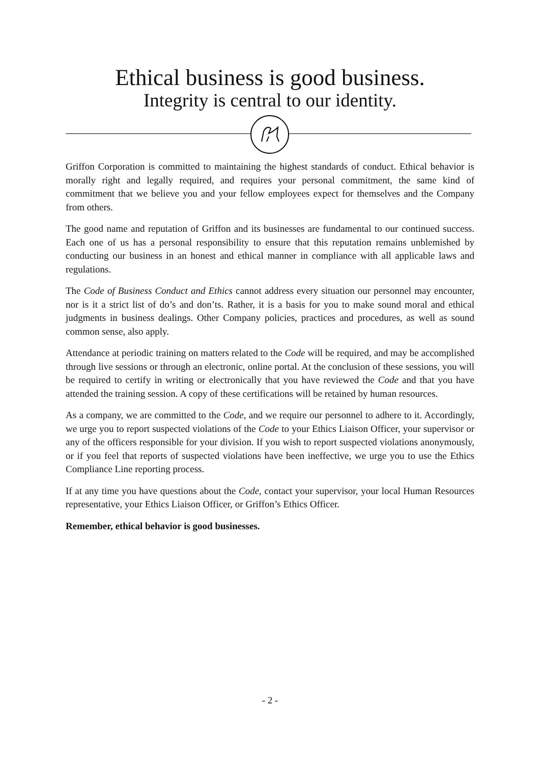Ethical business is good business.
Integrity is central to our identity.
Griffon Corporation is committed to maintaining the highest standards of conduct. Ethical behavior is morally right and legally required, and requires your personal commitment, the same kind of commitment that we believe you and your fellow employees expect for themselves and the Company from others.
The good name and reputation of Griffon and its businesses are fundamental to our continued success. Each one of us has a personal responsibility to ensure that this reputation remains unblemished by conducting our business in an honest and ethical manner in compliance with all applicable laws and regulations.
The Code of Business Conduct and Ethics cannot address every situation our personnel may encounter, nor is it a strict list of do’s and don’ts. Rather, it is a basis for you to make sound moral and ethical judgments in business dealings. Other Company policies, practices and procedures, as well as sound common sense, also apply.
Attendance at periodic training on matters related to the Code will be required, and may be accomplished through live sessions or through an electronic, online portal. At the conclusion of these sessions, you will be required to certify in writing or electronically that you have reviewed the Code and that you have attended the training session. A copy of these certifications will be retained by human resources.
As a company, we are committed to the Code, and we require our personnel to adhere to it. Accordingly, we urge you to report suspected violations of the Code to your Ethics Liaison Officer, your supervisor or any of the officers responsible for your division. If you wish to report suspected violations anonymously, or if you feel that reports of suspected violations have been ineffective, we urge you to use the Ethics Compliance Line reporting process.
If at any time you have questions about the Code, contact your supervisor, your local Human Resources representative, your Ethics Liaison Officer, or Griffon’s Ethics Officer.
Remember, ethical behavior is good businesses.
- 2 -